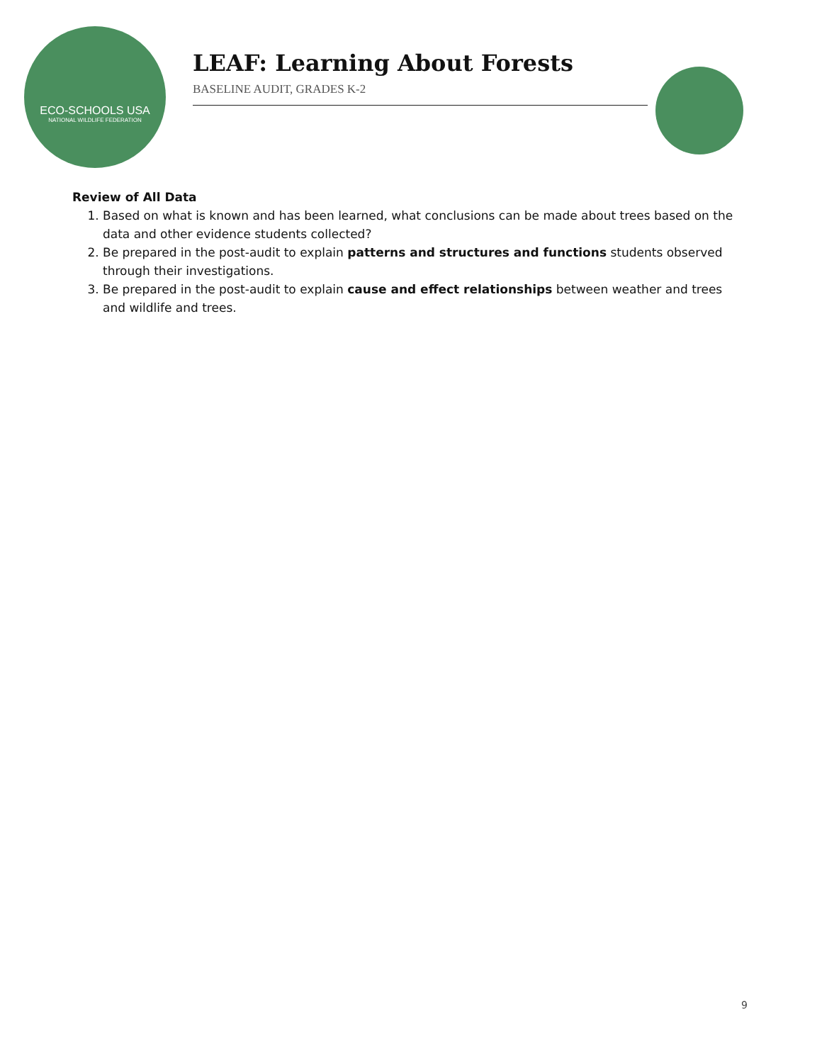ECO-SCHOOLS USA
NATIONAL WILDLIFE FEDERATION
LEAF: Learning About Forests
BASELINE AUDIT, GRADES K-2
Review of All Data
1. Based on what is known and has been learned, what conclusions can be made about trees based on the data and other evidence students collected?
2. Be prepared in the post-audit to explain patterns and structures and functions students observed through their investigations.
3. Be prepared in the post-audit to explain cause and effect relationships between weather and trees and wildlife and trees.
9